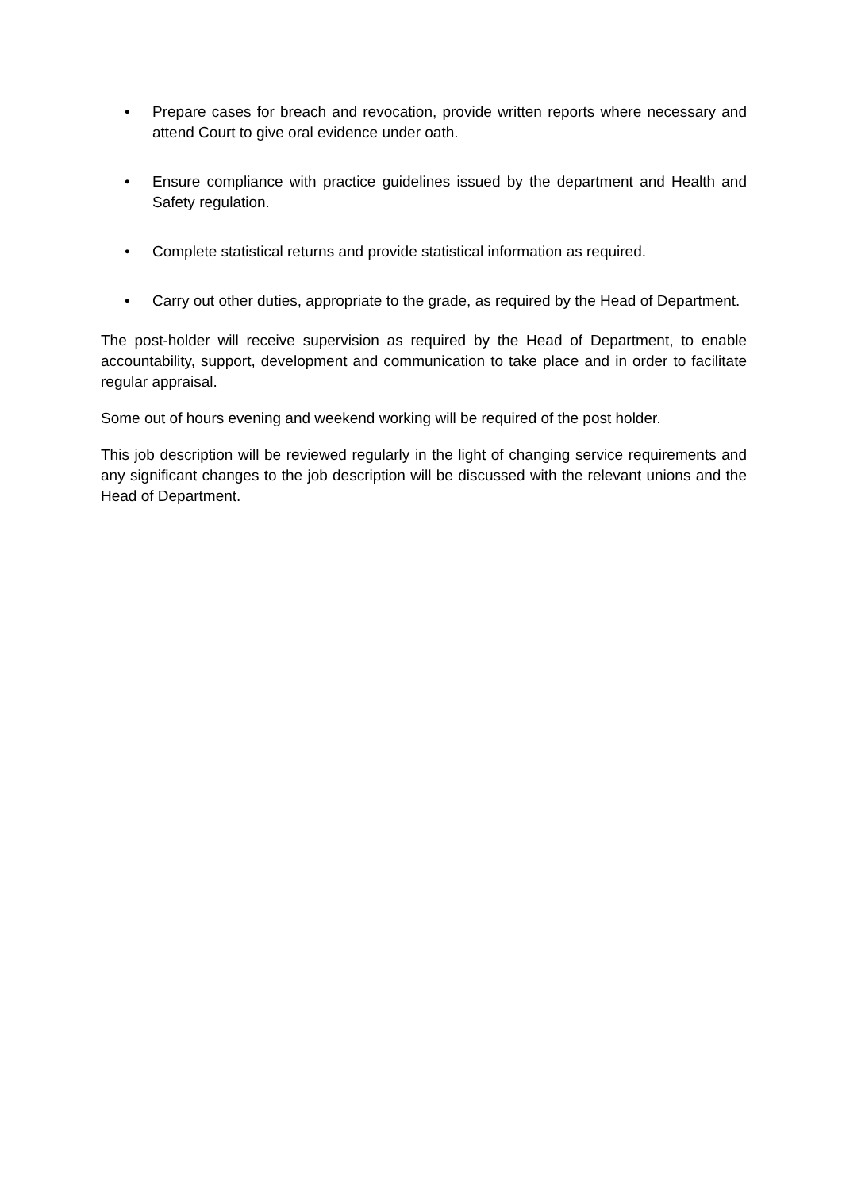• Prepare cases for breach and revocation, provide written reports where necessary and attend Court to give oral evidence under oath.
• Ensure compliance with practice guidelines issued by the department and Health and Safety regulation.
• Complete statistical returns and provide statistical information as required.
• Carry out other duties, appropriate to the grade, as required by the Head of Department.
The post-holder will receive supervision as required by the Head of Department, to enable accountability, support, development and communication to take place and in order to facilitate regular appraisal.
Some out of hours evening and weekend working will be required of the post holder.
This job description will be reviewed regularly in the light of changing service requirements and any significant changes to the job description will be discussed with the relevant unions and the Head of Department.